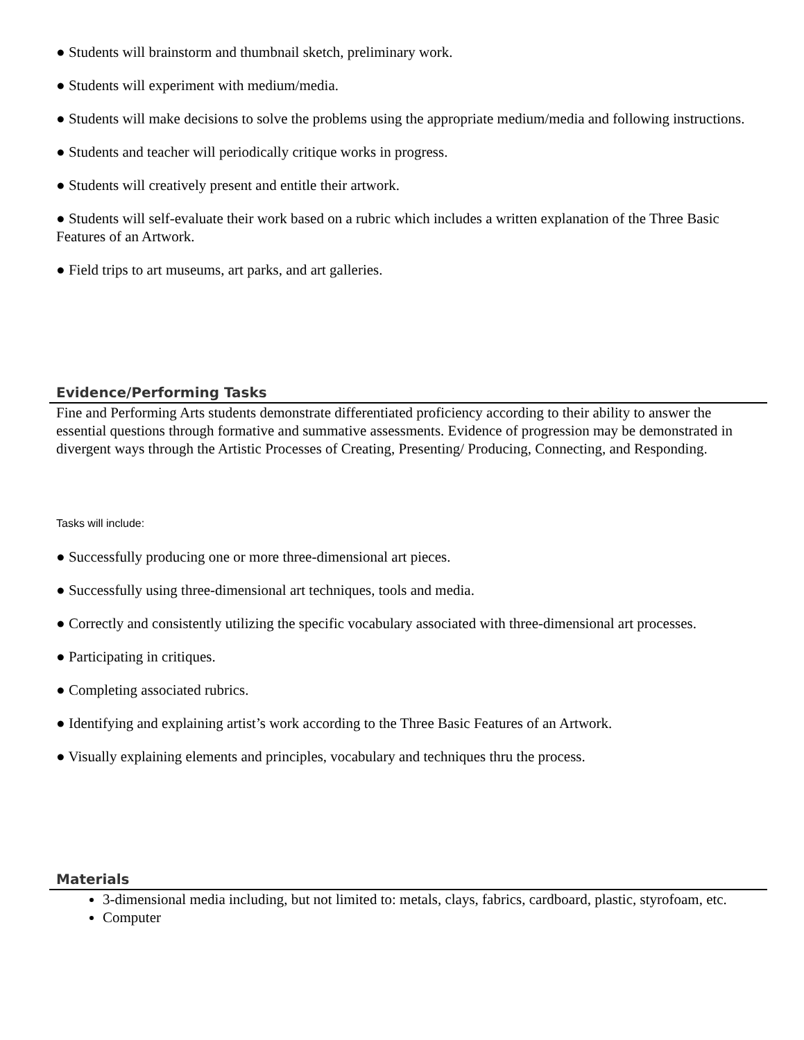● Students will brainstorm and thumbnail sketch, preliminary work.
● Students will experiment with medium/media.
● Students will make decisions to solve the problems using the appropriate medium/media and following instructions.
● Students and teacher will periodically critique works in progress.
● Students will creatively present and entitle their artwork.
● Students will self-evaluate their work based on a rubric which includes a written explanation of the Three Basic Features of an Artwork.
● Field trips to art museums, art parks, and art galleries.
Evidence/Performing Tasks
Fine and Performing Arts students demonstrate differentiated proficiency according to their ability to answer the essential questions through formative and summative assessments. Evidence of progression may be demonstrated in divergent ways through the Artistic Processes of Creating, Presenting/ Producing, Connecting, and Responding.
Tasks will include:
● Successfully producing one or more three-dimensional art pieces.
● Successfully using three-dimensional art techniques, tools and media.
● Correctly and consistently utilizing the specific vocabulary associated with three-dimensional art processes.
● Participating in critiques.
● Completing associated rubrics.
● Identifying and explaining artist’s work according to the Three Basic Features of an Artwork.
● Visually explaining elements and principles, vocabulary and techniques thru the process.
Materials
3-dimensional media including, but not limited to: metals, clays, fabrics, cardboard, plastic, styrofoam, etc.
Computer